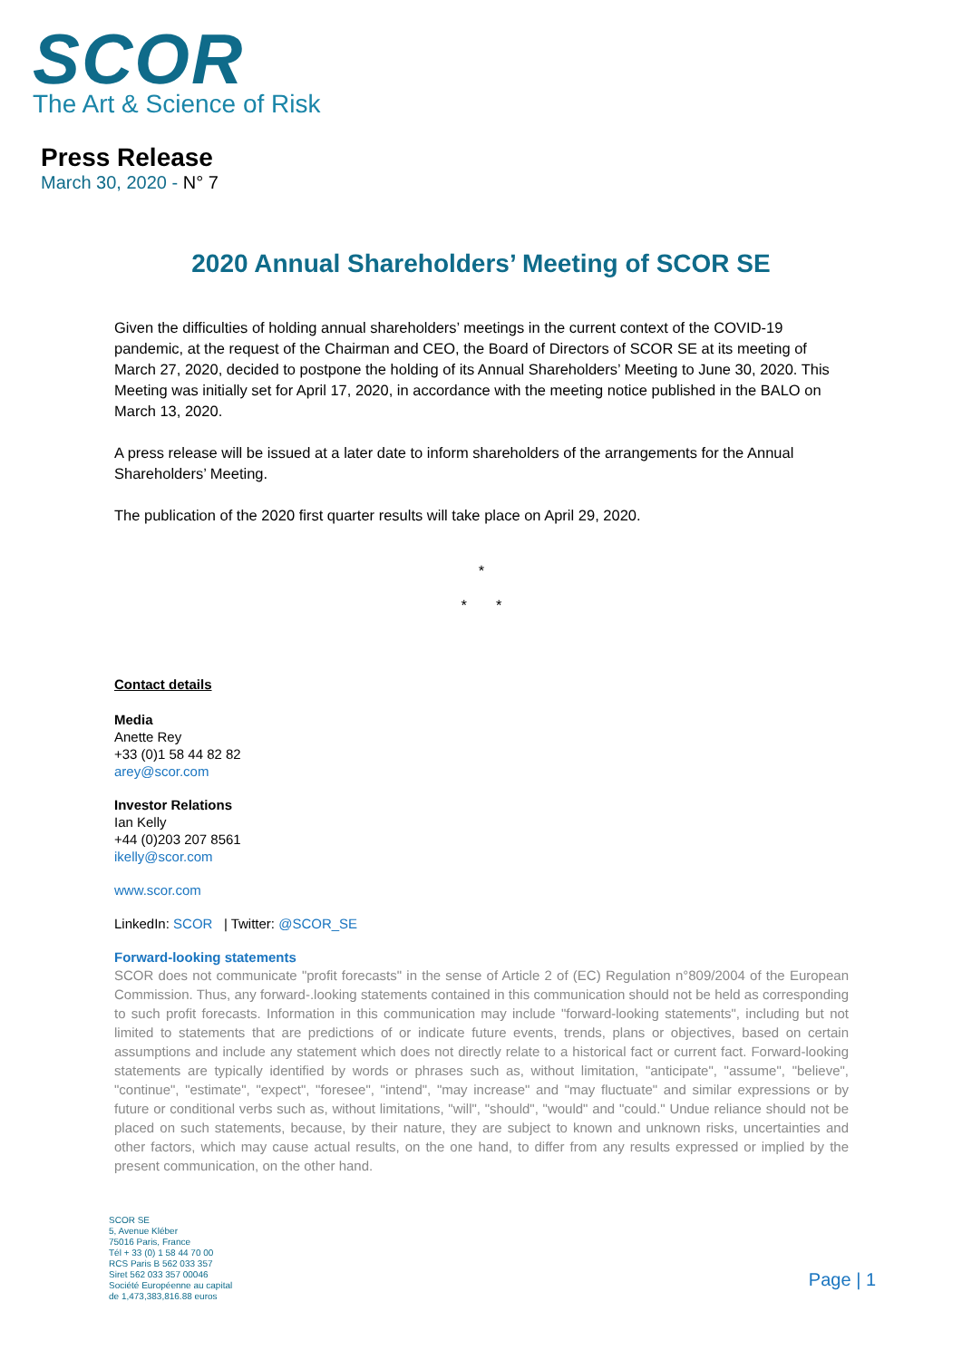SCOR
The Art & Science of Risk
Press Release
March 30, 2020 - N° 7
2020 Annual Shareholders’ Meeting of SCOR SE
Given the difficulties of holding annual shareholders’ meetings in the current context of the COVID-19 pandemic, at the request of the Chairman and CEO, the Board of Directors of SCOR SE at its meeting of March 27, 2020, decided to postpone the holding of its Annual Shareholders’ Meeting to June 30, 2020. This Meeting was initially set for April 17, 2020, in accordance with the meeting notice published in the BALO on March 13, 2020.
A press release will be issued at a later date to inform shareholders of the arrangements for the Annual Shareholders’ Meeting.
The publication of the 2020 first quarter results will take place on April 29, 2020.
*
* *
Contact details
Media
Anette Rey
+33 (0)1 58 44 82 82
arey@scor.com
Investor Relations
Ian Kelly
+44 (0)203 207 8561
ikelly@scor.com
www.scor.com
LinkedIn: SCOR | Twitter: @SCOR_SE
Forward-looking statements
SCOR does not communicate "profit forecasts" in the sense of Article 2 of (EC) Regulation n°809/2004 of the European Commission. Thus, any forward-.looking statements contained in this communication should not be held as corresponding to such profit forecasts. Information in this communication may include "forward-looking statements", including but not limited to statements that are predictions of or indicate future events, trends, plans or objectives, based on certain assumptions and include any statement which does not directly relate to a historical fact or current fact. Forward-looking statements are typically identified by words or phrases such as, without limitation, "anticipate", "assume", "believe", "continue", "estimate", "expect", "foresee", "intend", "may increase" and "may fluctuate" and similar expressions or by future or conditional verbs such as, without limitations, "will", "should", "would" and "could." Undue reliance should not be placed on such statements, because, by their nature, they are subject to known and unknown risks, uncertainties and other factors, which may cause actual results, on the one hand, to differ from any results expressed or implied by the present communication, on the other hand.
SCOR SE
5, Avenue Kléber
75016 Paris, France
Tél + 33 (0) 1 58 44 70 00
RCS Paris B 562 033 357
Siret 562 033 357 00046
Société Européenne au capital
de 1,473,383,816.88 euros
Page | 1